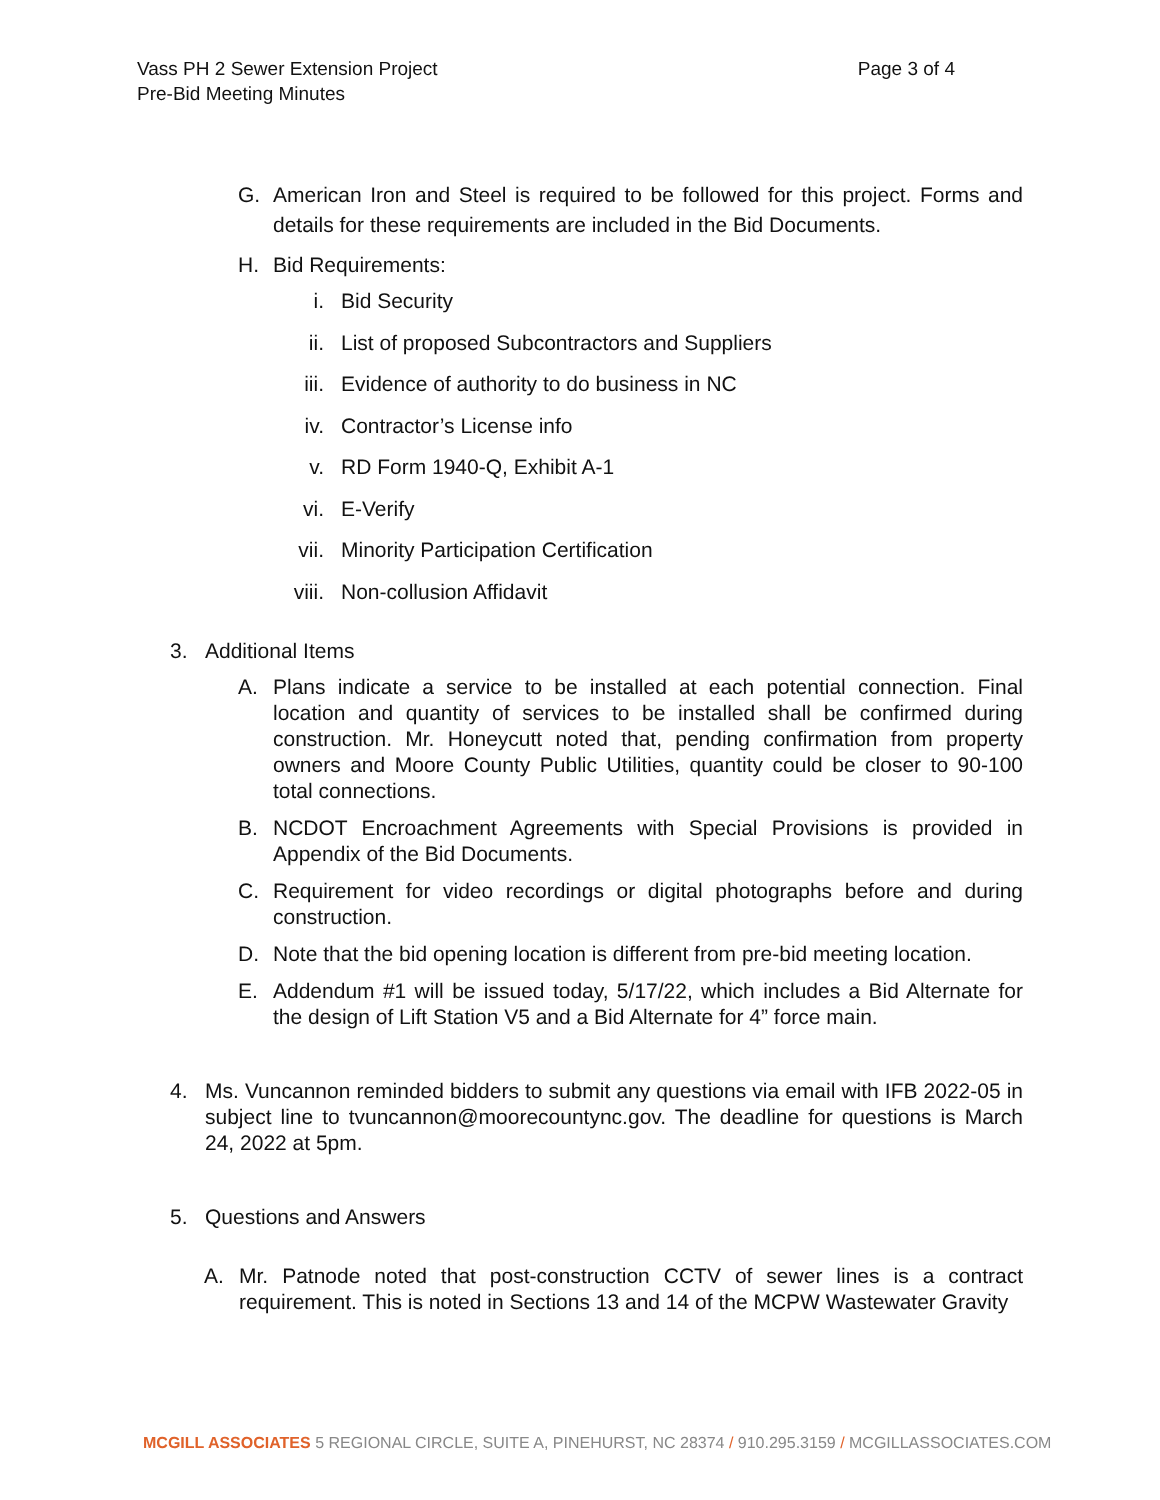Page 3 of 4 Vass PH 2 Sewer Extension Project
Pre-Bid Meeting Minutes
G. American Iron and Steel is required to be followed for this project. Forms and details for these requirements are included in the Bid Documents.
H. Bid Requirements:
i. Bid Security
ii. List of proposed Subcontractors and Suppliers
iii. Evidence of authority to do business in NC
iv. Contractor’s License info
v. RD Form 1940-Q, Exhibit A-1
vi. E-Verify
vii. Minority Participation Certification
viii. Non-collusion Affidavit
3. Additional Items
A. Plans indicate a service to be installed at each potential connection. Final location and quantity of services to be installed shall be confirmed during construction. Mr. Honeycutt noted that, pending confirmation from property owners and Moore County Public Utilities, quantity could be closer to 90-100 total connections.
B. NCDOT Encroachment Agreements with Special Provisions is provided in Appendix of the Bid Documents.
C. Requirement for video recordings or digital photographs before and during construction.
D. Note that the bid opening location is different from pre-bid meeting location.
E. Addendum #1 will be issued today, 5/17/22, which includes a Bid Alternate for the design of Lift Station V5 and a Bid Alternate for 4” force main.
4. Ms. Vuncannon reminded bidders to submit any questions via email with IFB 2022-05 in subject line to tvuncannon@moorecountync.gov. The deadline for questions is March 24, 2022 at 5pm.
5. Questions and Answers
A. Mr. Patnode noted that post-construction CCTV of sewer lines is a contract requirement. This is noted in Sections 13 and 14 of the MCPW Wastewater Gravity
MCGILL ASSOCIATES 5 REGIONAL CIRCLE, SUITE A, PINEHURST, NC 28374 / 910.295.3159 / MCGILLASSOCIATES.COM